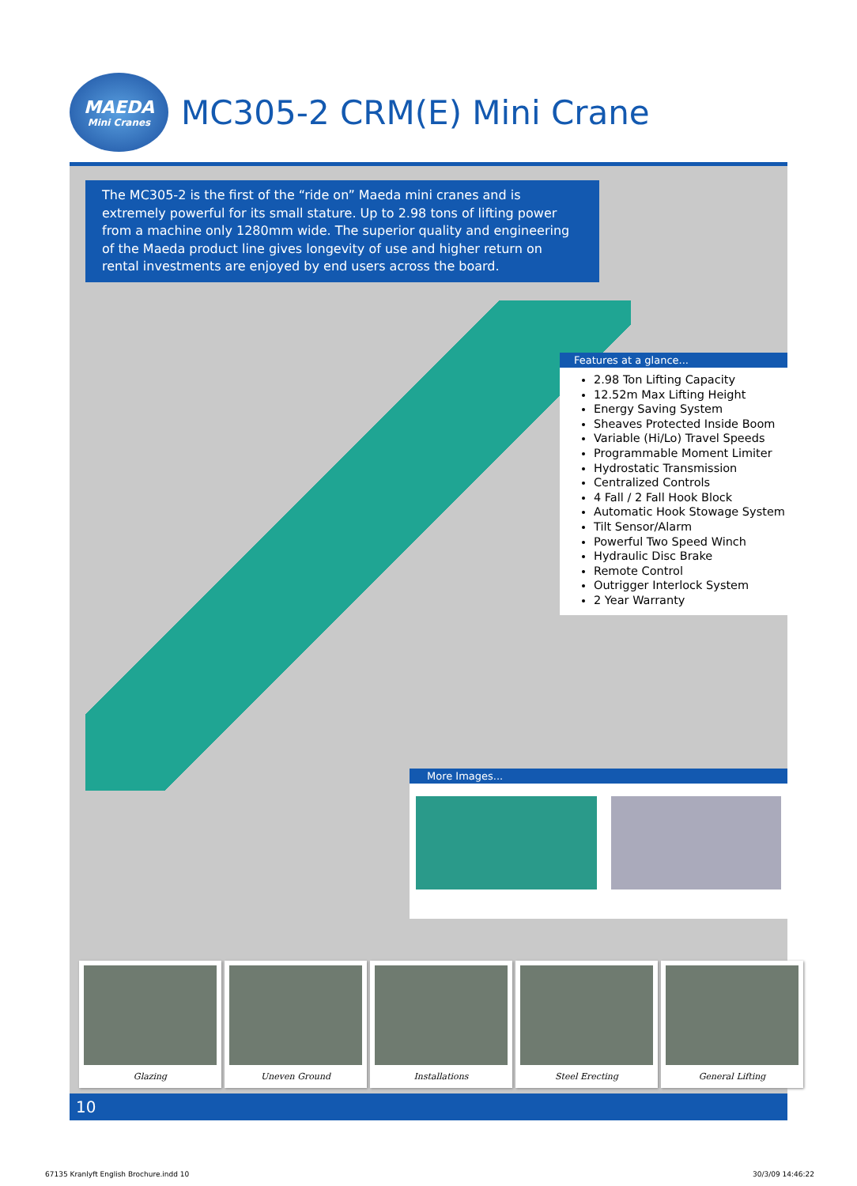MAEDA
Mini Cranes
MC305-2 CRM(E) Mini Crane
The MC305-2 is the first of the “ride on” Maeda mini cranes and is extremely powerful for its small stature. Up to 2.98 tons of lifting power from a machine only 1280mm wide. The superior quality and engineering of the Maeda product line gives longevity of use and higher return on rental investments are enjoyed by end users across the board.
Features at a glance...
2.98 Ton Lifting Capacity
12.52m Max Lifting Height
Energy Saving System
Sheaves Protected Inside Boom
Variable (Hi/Lo) Travel Speeds
Programmable Moment Limiter
Hydrostatic Transmission
Centralized Controls
4 Fall / 2 Fall Hook Block
Automatic Hook Stowage System
Tilt Sensor/Alarm
Powerful Two Speed Winch
Hydraulic Disc Brake
Remote Control
Outrigger Interlock System
2 Year Warranty
More Images...
Glazing Uneven Ground Installations Steel Erecting General Lifting
10
67135 Kranlyft English Brochure.indd 10
30/3/09 14:46:22